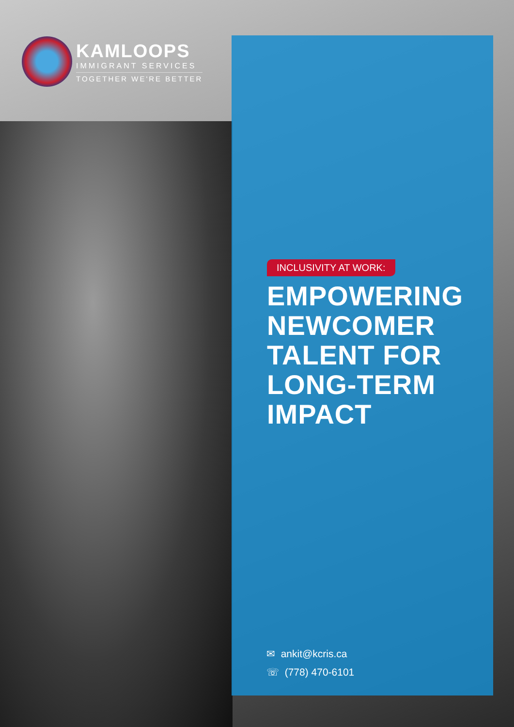KAMLOOPS
IMMIGRANT SERVICES
TOGETHER WE'RE BETTER
INCLUSIVITY AT WORK:
EMPOWERING NEWCOMER TALENT FOR LONG-TERM IMPACT
✉ ankit@kcris.ca
☏ (778) 470-6101